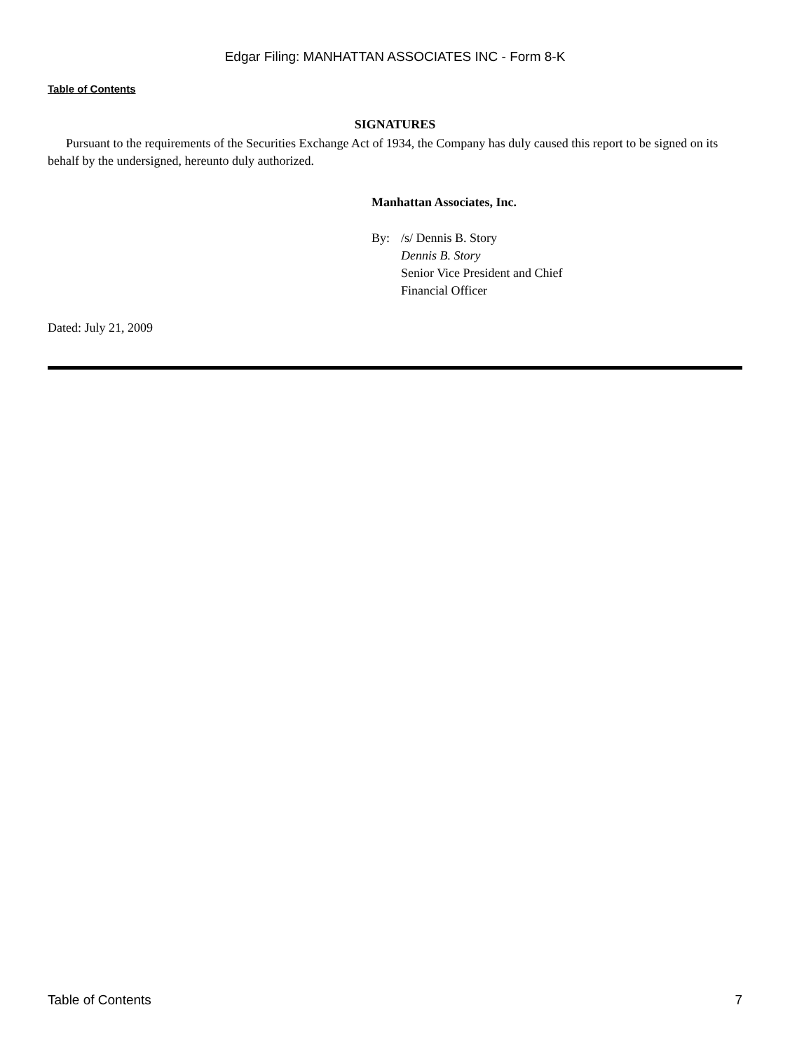Edgar Filing: MANHATTAN ASSOCIATES INC - Form 8-K
Table of Contents
SIGNATURES
Pursuant to the requirements of the Securities Exchange Act of 1934, the Company has duly caused this report to be signed on its behalf by the undersigned, hereunto duly authorized.
Manhattan Associates, Inc.
By: /s/ Dennis B. Story
Dennis B. Story
Senior Vice President and Chief
Financial Officer
Dated: July 21, 2009
Table of Contents 7